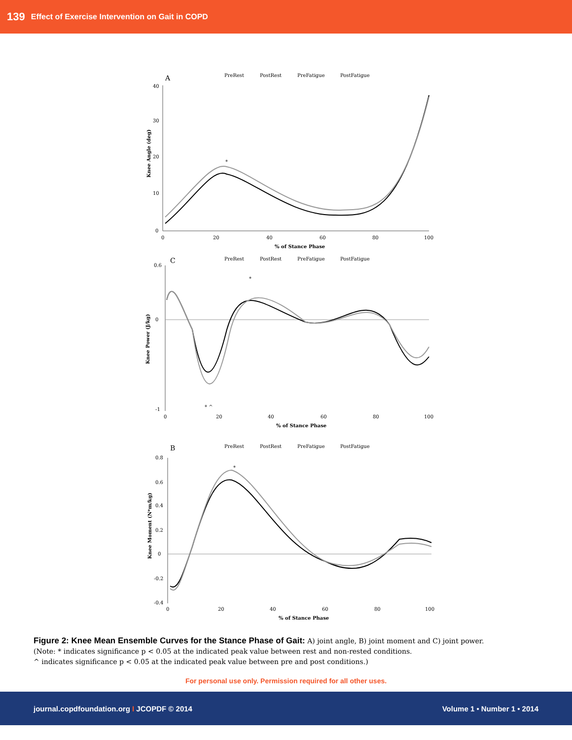139 Effect of Exercise Intervention on Gait in COPD
A
PreRest
PostRest
PreFatigue
PostFatigue
40
30
20
10
0
0
20
40
60
80
100
% of Stance Phase
Knee Angle (deg)
*
C
PreRest
PostRest
PreFatigue
PostFatigue
0.6
0
-1
0
20
40
60
80
100
% of Stance Phase
Knee Power (J/kg)
*
* ^
B
PreRest
PostRest
PreFatigue
PostFatigue
0.8
0.6
0.4
0.2
0
-0.2
-0.4
0
20
40
60
80
100
% of Stance Phase
Knee Moment (N*m/kg)
*
Figure 2: Knee Mean Ensemble Curves for the Stance Phase of Gait: A) joint angle, B) joint moment and C) joint power.
(Note: * indicates significance p < 0.05 at the indicated peak value between rest and non-rested conditions.
^ indicates significance p < 0.05 at the indicated peak value between pre and post conditions.)
For personal use only. Permission required for all other uses.
journal.copdfoundation.org I JCOPDF © 2014 Volume 1 • Number 1 • 2014